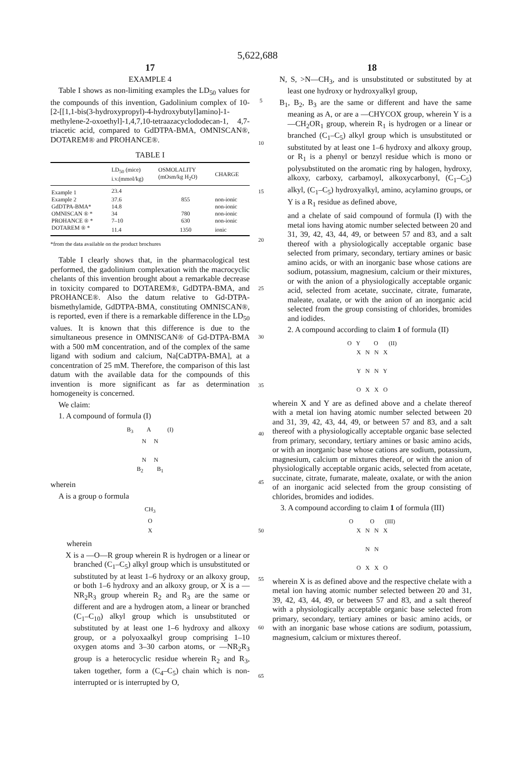5,622,688
17
EXAMPLE 4
Table I shows as non-limiting examples the LD<sub>50</sub> values for the compounds of this invention, Gadolinium complex of 10-[2-[[1,1-bis(3-hydroxypropyl)-4-hydroxybutyl]amino]-1-methylene-2-oxoethyl]-1,4,7,10-tetraazacyclododecan-1, 4,7-triacetic acid, compared to GdDTPA-BMA, OMNISCAN®, DOTAREM® and PROHANCE®.
TABLE I
| | LD<sub>50</sub> (mice) i.v.(mmol/kg) | OSMOLALITY (mOsm/kg H<sub>2</sub>O) | CHARGE |
| --- | --- | --- | --- |
| Example 1 | 23.4 | | |
| Example 2 | 37.6 | 855 | non-ionic |
| GdDTPA-BMA* | 14.8 | | non-ionic |
| OMNISCAN ® * | 34 | 780 | non-ionic |
| PROHANCE ® * | 7–10 | 630 | non-ionic |
| DOTAREM ® * | 11.4 | 1350 | ionic |
*from the data available on the product brochures
Table I clearly shows that, in the pharmacological test performed, the gadolinium complexation with the macrocyclic chelants of this invention brought about a remarkable decrease in toxicity compared to DOTAREM®, GdDTPA-BMA, and PROHANCE®. Also the datum relative to Gd-DTPA-bismethylamide, GdDTPA-BMA, constituting OMNISCAN®, is reported, even if there is a remarkable difference in the LD<sub>50</sub> values. It is known that this difference is due to the simultaneous presence in OMNISCAN® of Gd-DTPA-BMA with a 500 mM concentration, and of the complex of the same ligand with sodium and calcium, Na[CaDTPA-BMA], at a concentration of 25 mM. Therefore, the comparison of this last datum with the available data for the compounds of this invention is more significant as far as determination homogeneity is concerned.
We claim:
1. A compound of formula (I)
B<sub>3</sub> A (I)
N N
N N
B<sub>2</sub> B<sub>1</sub>
wherein
A is a group o formula
CH<sub>3</sub>
O
X
wherein
X is a —O—R group wherein R is hydrogen or a linear or branched (C<sub>1</sub>–C<sub>5</sub>) alkyl group which is unsubstituted or substituted by at least 1–6 hydroxy or an alkoxy group, or both 1–6 hydroxy and an alkoxy group, or X is a —NR<sub>2</sub>R<sub>3</sub> group wherein R<sub>2</sub> and R<sub>3</sub> are the same or different and are a hydrogen atom, a linear or branched (C<sub>1</sub>–C<sub>10</sub>) alkyl group which is unsubstituted or substituted by at least one 1–6 hydroxy and alkoxy group, or a polyoxaalkyl group comprising 1–10 oxygen atoms and 3–30 carbon atoms, or —NR<sub>2</sub>R<sub>3</sub> group is a heterocyclic residue wherein R<sub>2</sub> and R<sub>3</sub>, taken together, form a (C<sub>4</sub>–C<sub>5</sub>) chain which is non-interrupted or is interrupted by O,
5
10
15
20
25
30
35
40
45
50
55
60
65
18
N, S, >N—CH<sub>3</sub>, and is unsubstituted or substituted by at least one hydroxy or hydroxyalkyl group,
B<sub>1</sub>, B<sub>2</sub>, B<sub>3</sub> are the same or different and have the same meaning as A, or are a —CHYCOX group, wherein Y is a —CH<sub>2</sub>OR<sub>1</sub> group, wherein R<sub>1</sub> is hydrogen or a linear or branched (C<sub>1</sub>–C<sub>5</sub>) alkyl group which is unsubstituted or substituted by at least one 1–6 hydroxy and alkoxy group, or R<sub>1</sub> is a phenyl or benzyl residue which is mono or polysubstituted on the aromatic ring by halogen, hydroxy, alkoxy, carboxy, carbamoyl, alkoxycarbonyl, (C<sub>1</sub>–C<sub>5</sub>) alkyl, (C<sub>1</sub>–C<sub>5</sub>) hydroxyalkyl, amino, acylamino groups, or Y is a R<sub>1</sub> residue as defined above,
and a chelate of said compound of formula (I) with the metal ions having atomic number selected between 20 and 31, 39, 42, 43, 44, 49, or between 57 and 83, and a salt thereof with a physiologically acceptable organic base selected from primary, secondary, tertiary amines or basic amino acids, or with an inorganic base whose cations are sodium, potassium, magnesium, calcium or their mixtures, or with the anion of a physiologically acceptable organic acid, selected from acetate, succinate, citrate, fumarate, maleate, oxalate, or with the anion of an inorganic acid selected from the group consisting of chlorides, bromides and iodides.
2. A compound according to claim 1 of formula (II)
O Y O (II)
X N N X
Y N N Y
O X X O
wherein X and Y are as defined above and a chelate thereof with a metal ion having atomic number selected between 20 and 31, 39, 42, 43, 44, 49, or between 57 and 83, and a salt thereof with a physiologically acceptable organic base selected from primary, secondary, tertiary amines or basic amino acids, or with an inorganic base whose cations are sodium, potassium, magnesium, calcium or mixtures thereof, or with the anion of physiologically acceptable organic acids, selected from acetate, succinate, citrate, fumarate, maleate, oxalate, or with the anion of an inorganic acid selected from the group consisting of chlorides, bromides and iodides.
3. A compound according to claim 1 of formula (III)
O O (III)
X N N X
N N
O X X O
wherein X is as defined above and the respective chelate with a metal ion having atomic number selected between 20 and 31, 39, 42, 43, 44, 49, or between 57 and 83, and a salt thereof with a physiologically acceptable organic base selected from primary, secondary, tertiary amines or basic amino acids, or with an inorganic base whose cations are sodium, potassium, magnesium, calcium or mixtures thereof.